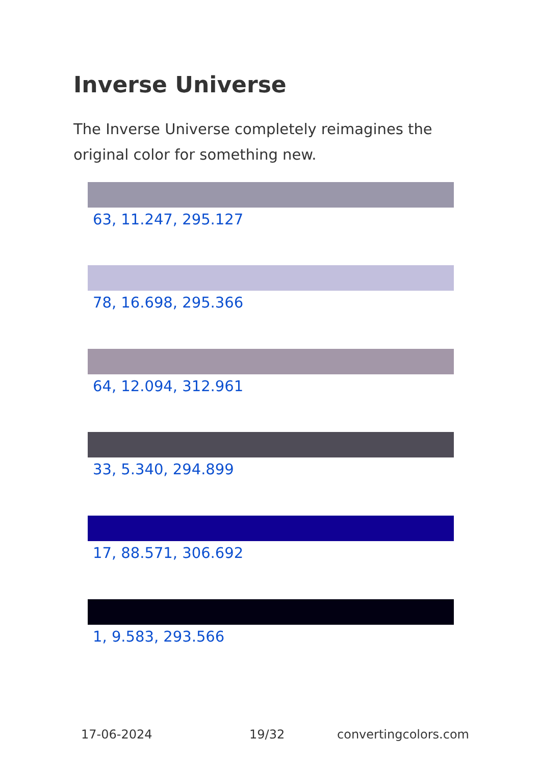Inverse Universe
The Inverse Universe completely reimagines the original color for something new.
63, 11.247, 295.127
78, 16.698, 295.366
64, 12.094, 312.961
33, 5.340, 294.899
17, 88.571, 306.692
1, 9.583, 293.566
17-06-2024 19/32 convertingcolors.com